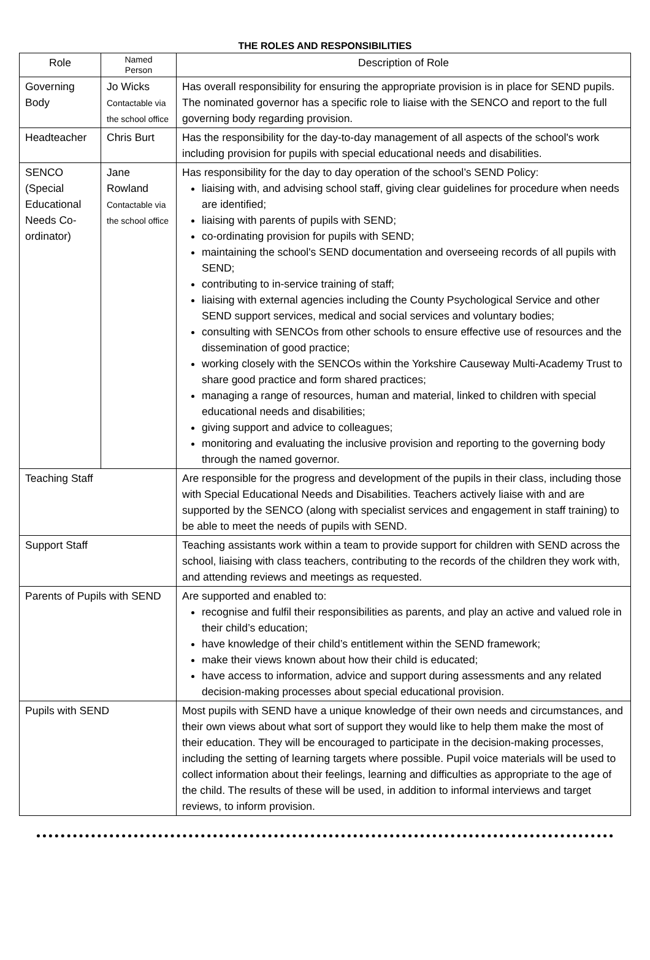THE ROLES AND RESPONSIBILITIES
| Role | Named Person | Description of Role |
| --- | --- | --- |
| Governing Body | Jo Wicks Contactable via the school office | Has overall responsibility for ensuring the appropriate provision is in place for SEND pupils. The nominated governor has a specific role to liaise with the SENCO and report to the full governing body regarding provision. |
| Headteacher | Chris Burt | Has the responsibility for the day-to-day management of all aspects of the school's work including provision for pupils with special educational needs and disabilities. |
| SENCO (Special Educational Needs Co-ordinator) | Jane Rowland Contactable via the school office | Has responsibility for the day to day operation of the school’s SEND Policy: liaising with, and advising school staff, giving clear guidelines for procedure when needs are identified; liaising with parents of pupils with SEND; co-ordinating provision for pupils with SEND; maintaining the school's SEND documentation and overseeing records of all pupils with SEND; contributing to in-service training of staff; liaising with external agencies including the County Psychological Service and other SEND support services, medical and social services and voluntary bodies; consulting with SENCOs from other schools to ensure effective use of resources and the dissemination of good practice; working closely with the SENCOs within the Yorkshire Causeway Multi-Academy Trust to share good practice and form shared practices; managing a range of resources, human and material, linked to children with special educational needs and disabilities; giving support and advice to colleagues; monitoring and evaluating the inclusive provision and reporting to the governing body through the named governor. |
| Teaching Staff | | Are responsible for the progress and development of the pupils in their class, including those with Special Educational Needs and Disabilities. Teachers actively liaise with and are supported by the SENCO (along with specialist services and engagement in staff training) to be able to meet the needs of pupils with SEND. |
| Support Staff | | Teaching assistants work within a team to provide support for children with SEND across the school, liaising with class teachers, contributing to the records of the children they work with, and attending reviews and meetings as requested. |
| Parents of Pupils with SEND | | Are supported and enabled to: recognise and fulfil their responsibilities as parents, and play an active and valued role in their child’s education; have knowledge of their child’s entitlement within the SEND framework; make their views known about how their child is educated; have access to information, advice and support during assessments and any related decision-making processes about special educational provision. |
| Pupils with SEND | | Most pupils with SEND have a unique knowledge of their own needs and circumstances, and their own views about what sort of support they would like to help them make the most of their education. They will be encouraged to participate in the decision-making processes, including the setting of learning targets where possible. Pupil voice materials will be used to collect information about their feelings, learning and difficulties as appropriate to the age of the child. The results of these will be used, in addition to informal interviews and target reviews, to inform provision. |